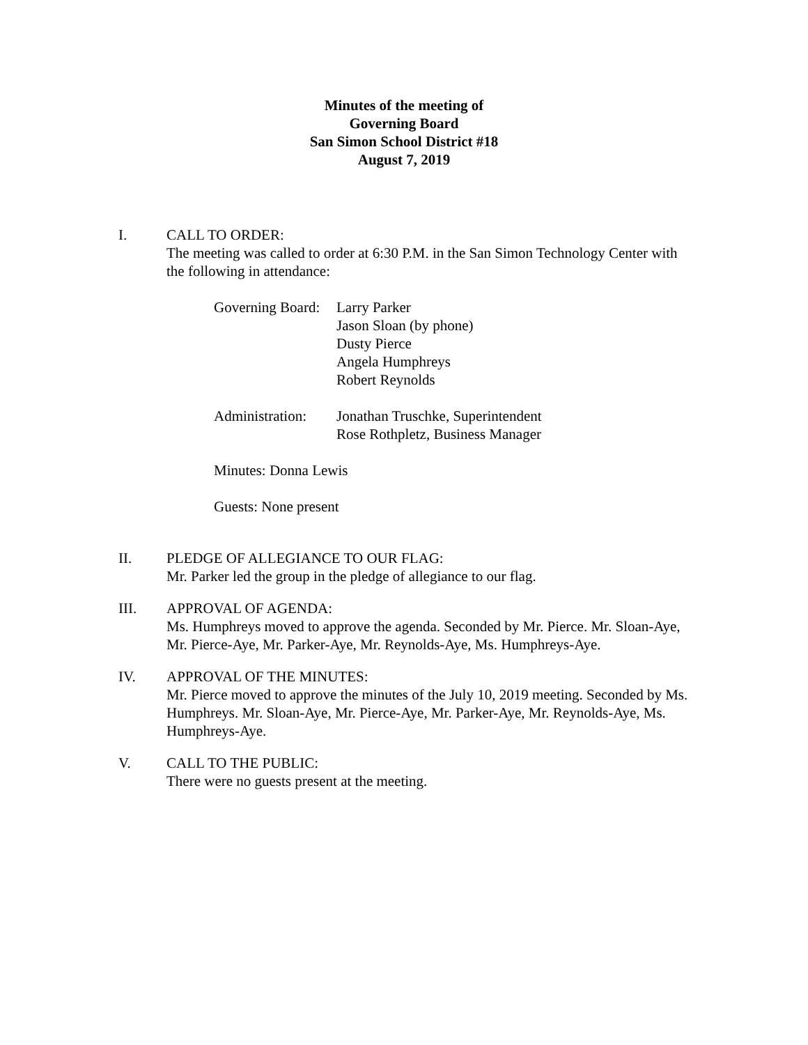Minutes of the meeting of
Governing Board
San Simon School District #18
August 7, 2019
I. CALL TO ORDER:
The meeting was called to order at 6:30 P.M. in the San Simon Technology Center with the following in attendance:
Governing Board:
Larry Parker
Jason Sloan (by phone)
Dusty Pierce
Angela Humphreys
Robert Reynolds
Administration:
Jonathan Truschke, Superintendent
Rose Rothpletz, Business Manager
Minutes: Donna Lewis
Guests: None present
II. PLEDGE OF ALLEGIANCE TO OUR FLAG:
Mr. Parker led the group in the pledge of allegiance to our flag.
III. APPROVAL OF AGENDA:
Ms. Humphreys moved to approve the agenda. Seconded by Mr. Pierce. Mr. Sloan-Aye, Mr. Pierce-Aye, Mr. Parker-Aye, Mr. Reynolds-Aye, Ms. Humphreys-Aye.
IV. APPROVAL OF THE MINUTES:
Mr. Pierce moved to approve the minutes of the July 10, 2019 meeting. Seconded by Ms. Humphreys. Mr. Sloan-Aye, Mr. Pierce-Aye, Mr. Parker-Aye, Mr. Reynolds-Aye, Ms. Humphreys-Aye.
V. CALL TO THE PUBLIC:
There were no guests present at the meeting.